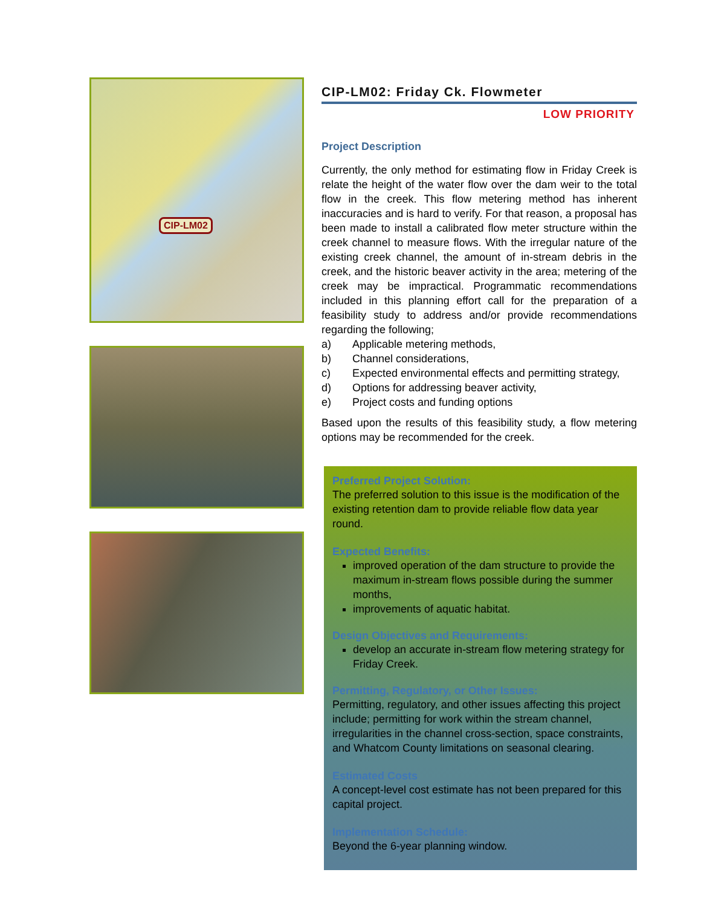CIP-LM02
CIP-LM02: Friday Ck. Flowmeter
LOW PRIORITY
Project Description
Currently, the only method for estimating flow in Friday Creek is relate the height of the water flow over the dam weir to the total flow in the creek. This flow metering method has inherent inaccuracies and is hard to verify. For that reason, a proposal has been made to install a calibrated flow meter structure within the creek channel to measure flows. With the irregular nature of the existing creek channel, the amount of in-stream debris in the creek, and the historic beaver activity in the area; metering of the creek may be impractical. Programmatic recommendations included in this planning effort call for the preparation of a feasibility study to address and/or provide recommendations regarding the following;
a) Applicable metering methods,
b) Channel considerations,
c) Expected environmental effects and permitting strategy,
d) Options for addressing beaver activity,
e) Project costs and funding options
Based upon the results of this feasibility study, a flow metering options may be recommended for the creek.
Preferred Project Solution:
The preferred solution to this issue is the modification of the existing retention dam to provide reliable flow data year round.
Expected Benefits:
improved operation of the dam structure to provide the maximum in-stream flows possible during the summer months,
improvements of aquatic habitat.
Design Objectives and Requirements:
develop an accurate in-stream flow metering strategy for Friday Creek.
Permitting, Regulatory, or Other Issues:
Permitting, regulatory, and other issues affecting this project include; permitting for work within the stream channel, irregularities in the channel cross-section, space constraints, and Whatcom County limitations on seasonal clearing.
Estimated Costs
A concept-level cost estimate has not been prepared for this capital project.
Implementation Schedule:
Beyond the 6-year planning window.